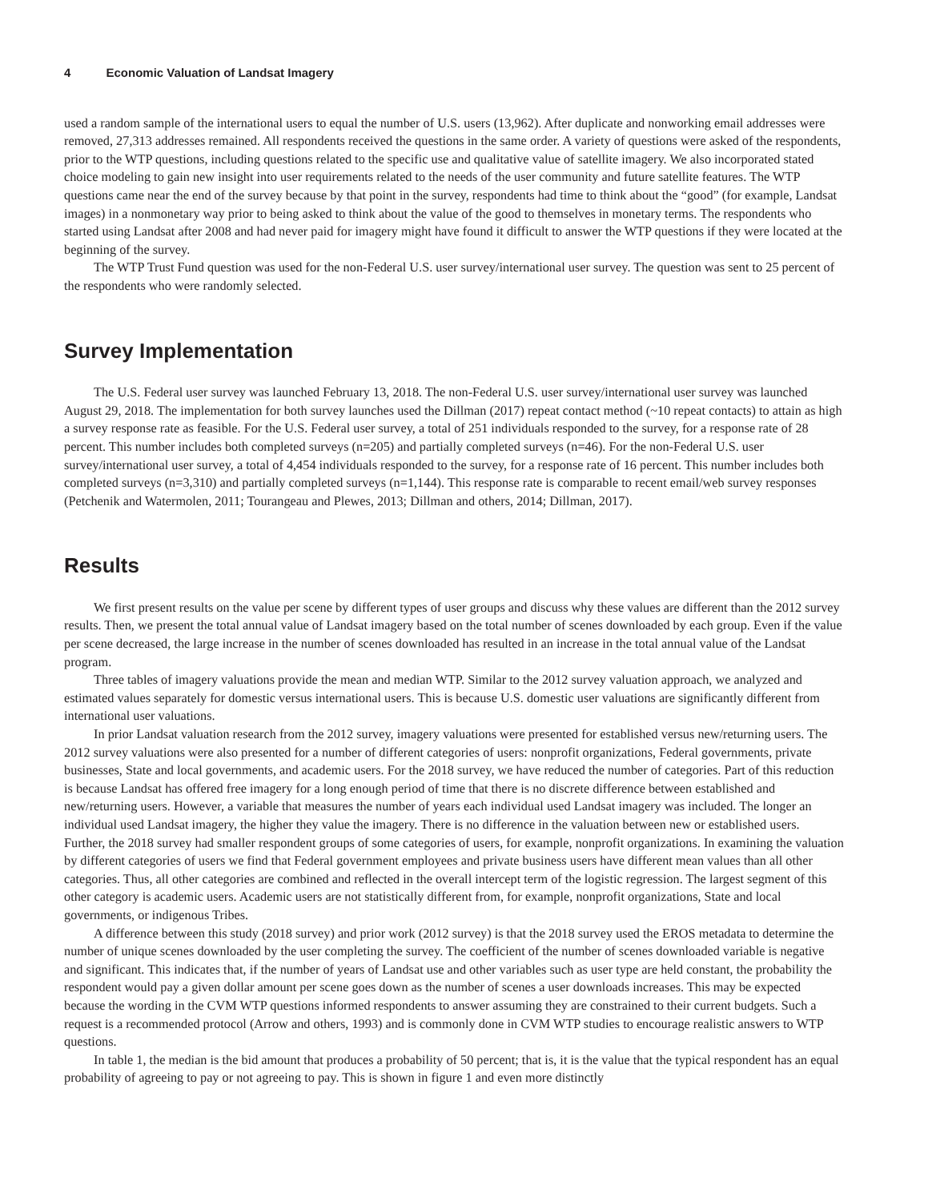4 Economic Valuation of Landsat Imagery
used a random sample of the international users to equal the number of U.S. users (13,962). After duplicate and nonworking email addresses were removed, 27,313 addresses remained. All respondents received the questions in the same order. A variety of questions were asked of the respondents, prior to the WTP questions, including questions related to the specific use and qualitative value of satellite imagery. We also incorporated stated choice modeling to gain new insight into user requirements related to the needs of the user community and future satellite features. The WTP questions came near the end of the survey because by that point in the survey, respondents had time to think about the “good” (for example, Landsat images) in a nonmonetary way prior to being asked to think about the value of the good to themselves in monetary terms. The respondents who started using Landsat after 2008 and had never paid for imagery might have found it difficult to answer the WTP questions if they were located at the beginning of the survey.
The WTP Trust Fund question was used for the non-Federal U.S. user survey/international user survey. The question was sent to 25 percent of the respondents who were randomly selected.
Survey Implementation
The U.S. Federal user survey was launched February 13, 2018. The non-Federal U.S. user survey/international user survey was launched August 29, 2018. The implementation for both survey launches used the Dillman (2017) repeat contact method (~10 repeat contacts) to attain as high a survey response rate as feasible. For the U.S. Federal user survey, a total of 251 individuals responded to the survey, for a response rate of 28 percent. This number includes both completed surveys (n=205) and partially completed surveys (n=46). For the non-Federal U.S. user survey/international user survey, a total of 4,454 individuals responded to the survey, for a response rate of 16 percent. This number includes both completed surveys (n=3,310) and partially completed surveys (n=1,144). This response rate is comparable to recent email/web survey responses (Petchenik and Watermolen, 2011; Tourangeau and Plewes, 2013; Dillman and others, 2014; Dillman, 2017).
Results
We first present results on the value per scene by different types of user groups and discuss why these values are different than the 2012 survey results. Then, we present the total annual value of Landsat imagery based on the total number of scenes downloaded by each group. Even if the value per scene decreased, the large increase in the number of scenes downloaded has resulted in an increase in the total annual value of the Landsat program.
Three tables of imagery valuations provide the mean and median WTP. Similar to the 2012 survey valuation approach, we analyzed and estimated values separately for domestic versus international users. This is because U.S. domestic user valuations are significantly different from international user valuations.
In prior Landsat valuation research from the 2012 survey, imagery valuations were presented for established versus new/returning users. The 2012 survey valuations were also presented for a number of different categories of users: nonprofit organizations, Federal governments, private businesses, State and local governments, and academic users. For the 2018 survey, we have reduced the number of categories. Part of this reduction is because Landsat has offered free imagery for a long enough period of time that there is no discrete difference between established and new/returning users. However, a variable that measures the number of years each individual used Landsat imagery was included. The longer an individual used Landsat imagery, the higher they value the imagery. There is no difference in the valuation between new or established users. Further, the 2018 survey had smaller respondent groups of some categories of users, for example, nonprofit organizations. In examining the valuation by different categories of users we find that Federal government employees and private business users have different mean values than all other categories. Thus, all other categories are combined and reflected in the overall intercept term of the logistic regression. The largest segment of this other category is academic users. Academic users are not statistically different from, for example, nonprofit organizations, State and local governments, or indigenous Tribes.
A difference between this study (2018 survey) and prior work (2012 survey) is that the 2018 survey used the EROS metadata to determine the number of unique scenes downloaded by the user completing the survey. The coefficient of the number of scenes downloaded variable is negative and significant. This indicates that, if the number of years of Landsat use and other variables such as user type are held constant, the probability the respondent would pay a given dollar amount per scene goes down as the number of scenes a user downloads increases. This may be expected because the wording in the CVM WTP questions informed respondents to answer assuming they are constrained to their current budgets. Such a request is a recommended protocol (Arrow and others, 1993) and is commonly done in CVM WTP studies to encourage realistic answers to WTP questions.
In table 1, the median is the bid amount that produces a probability of 50 percent; that is, it is the value that the typical respondent has an equal probability of agreeing to pay or not agreeing to pay. This is shown in figure 1 and even more distinctly